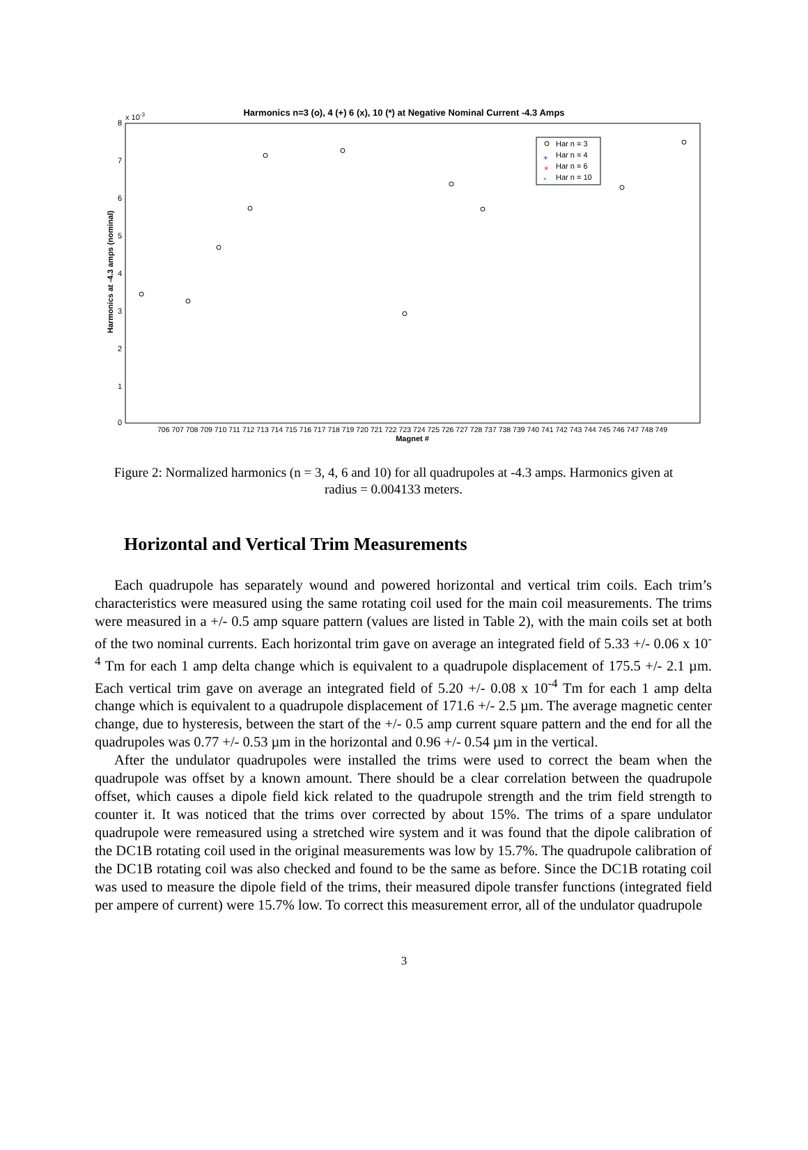Harmonics n=3 (o), 4 (+) 6 (x), 10 (*) at Negative Nominal Current -4.3 Amps
x 10-3
8
7
6
5
4
3
2
1
0
Harmonics at -4.3 amps (nominal)
706 707 708 709 710 711 712 713 714 715 716 717 718 719 720 721 722 723 724 725 726 727 728 737 738 739 740 741 742 743 744 745 746 747 748 749
Magnet #
Har n = 3
Har n = 4
Har n = 6
Har n = 10
+
×
*
Figure 2: Normalized harmonics (n = 3, 4, 6 and 10) for all quadrupoles at -4.3 amps. Harmonics given at radius = 0.004133 meters.
Horizontal and Vertical Trim Measurements
Each quadrupole has separately wound and powered horizontal and vertical trim coils. Each trim’s characteristics were measured using the same rotating coil used for the main coil measurements. The trims were measured in a +/- 0.5 amp square pattern (values are listed in Table 2), with the main coils set at both of the two nominal currents. Each horizontal trim gave on average an integrated field of 5.33 +/- 0.06 x 10<sup>-4</sup> Tm for each 1 amp delta change which is equivalent to a quadrupole displacement of 175.5 +/- 2.1 µm. Each vertical trim gave on average an integrated field of 5.20 +/- 0.08 x 10<sup>-4</sup> Tm for each 1 amp delta change which is equivalent to a quadrupole displacement of 171.6 +/- 2.5 µm. The average magnetic center change, due to hysteresis, between the start of the +/- 0.5 amp current square pattern and the end for all the quadrupoles was 0.77 +/- 0.53 µm in the horizontal and 0.96 +/- 0.54 µm in the vertical.
After the undulator quadrupoles were installed the trims were used to correct the beam when the quadrupole was offset by a known amount. There should be a clear correlation between the quadrupole offset, which causes a dipole field kick related to the quadrupole strength and the trim field strength to counter it. It was noticed that the trims over corrected by about 15%. The trims of a spare undulator quadrupole were remeasured using a stretched wire system and it was found that the dipole calibration of the DC1B rotating coil used in the original measurements was low by 15.7%. The quadrupole calibration of the DC1B rotating coil was also checked and found to be the same as before. Since the DC1B rotating coil was used to measure the dipole field of the trims, their measured dipole transfer functions (integrated field per ampere of current) were 15.7% low. To correct this measurement error, all of the undulator quadrupole
3